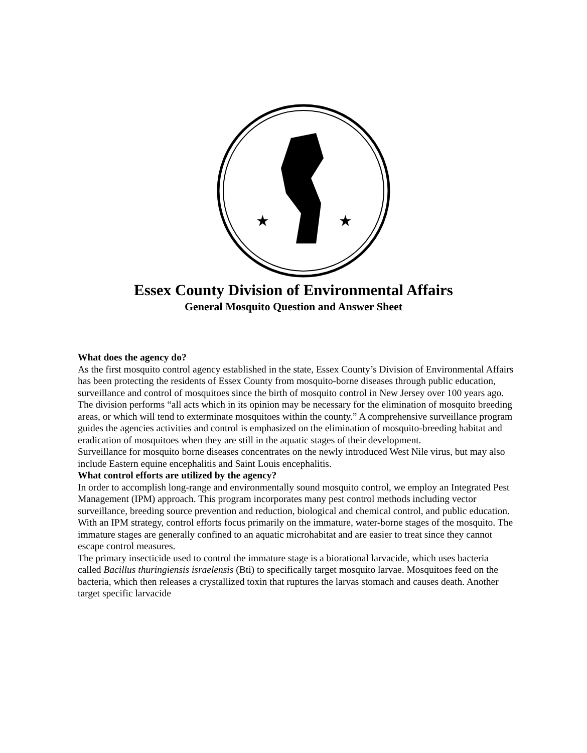★
★
Essex County Division of Environmental Affairs
General Mosquito Question and Answer Sheet
What does the agency do?
As the first mosquito control agency established in the state, Essex County’s Division of Environmental Affairs has been protecting the residents of Essex County from mosquito-borne diseases through public education, surveillance and control of mosquitoes since the birth of mosquito control in New Jersey over 100 years ago.
The division performs “all acts which in its opinion may be necessary for the elimination of mosquito breeding areas, or which will tend to exterminate mosquitoes within the county.” A comprehensive surveillance program guides the agencies activities and control is emphasized on the elimination of mosquito-breeding habitat and eradication of mosquitoes when they are still in the aquatic stages of their development.
Surveillance for mosquito borne diseases concentrates on the newly introduced West Nile virus, but may also include Eastern equine encephalitis and Saint Louis encephalitis.
What control efforts are utilized by the agency?
In order to accomplish long-range and environmentally sound mosquito control, we employ an Integrated Pest Management (IPM) approach. This program incorporates many pest control methods including vector surveillance, breeding source prevention and reduction, biological and chemical control, and public education. With an IPM strategy, control efforts focus primarily on the immature, water-borne stages of the mosquito. The immature stages are generally confined to an aquatic microhabitat and are easier to treat since they cannot escape control measures.
The primary insecticide used to control the immature stage is a biorational larvacide, which uses bacteria called Bacillus thuringiensis israelensis (Bti) to specifically target mosquito larvae. Mosquitoes feed on the bacteria, which then releases a crystallized toxin that ruptures the larvas stomach and causes death. Another target specific larvacide